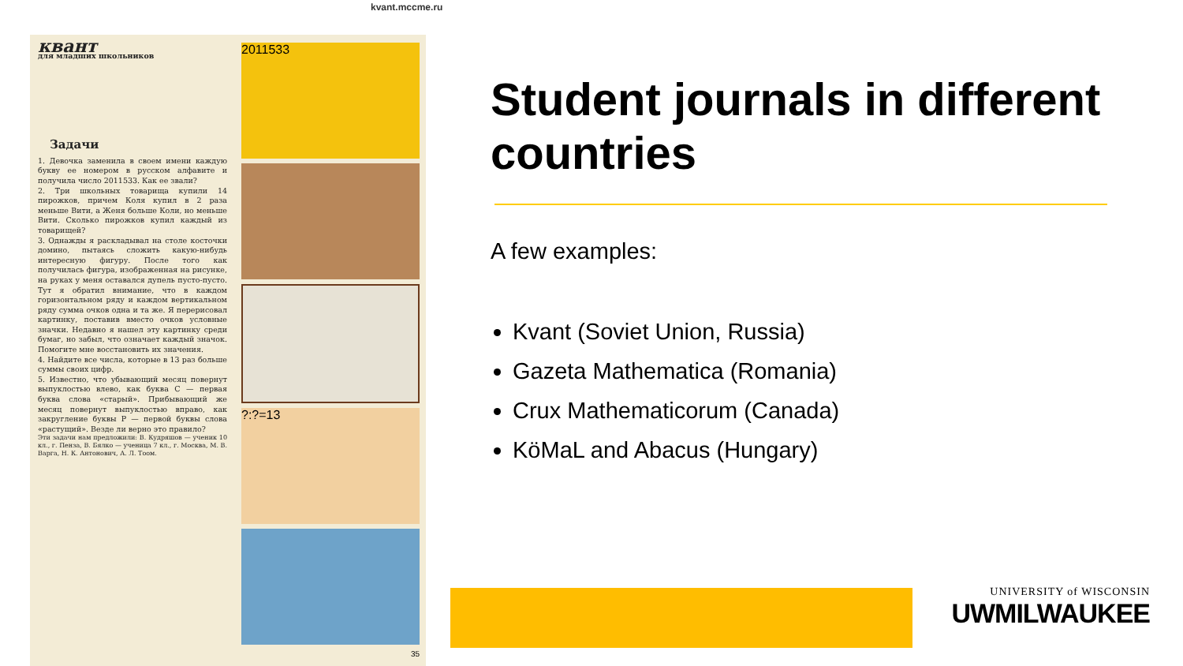kvant.mccme.ru
квант
для младших школьников
Задачи
1. Девочка заменила в своем имени каждую букву ее номером в русском алфавите и получила число 2011533. Как ее звали?
2. Три школьных товарища купили 14 пирожков, причем Коля купил в 2 раза меньше Вити, а Женя больше Коли, но меньше Вити. Сколько пирожков купил каждый из товарищей?
3. Однажды я раскладывал на столе косточки домино, пытаясь сложить какую-нибудь интересную фигуру. После того как получилась фигура, изображенная на рисунке, на руках у меня оставался дупель пусто-пусто. Тут я обратил внимание, что в каждом горизонтальном ряду и каждом вертикальном ряду сумма очков одна и та же. Я перерисовал картинку, поставив вместо очков условные значки. Недавно я нашел эту картинку среди бумаг, но забыл, что означает каждый значок. Помогите мне восстановить их значения.
4. Найдите все числа, которые в 13 раз больше суммы своих цифр.
5. Известно, что убывающий месяц повернут выпуклостью влево, как буква С — первая буква слова «старый». Прибывающий же месяц повернут выпуклостью вправо, как закругление буквы Р — первой буквы слова «растущий». Везде ли верно это правило?
Эти задачи нам предложили: В. Кудряшов — ученик 10 кл., г. Пенза, В. Бялко — ученица 7 кл., г. Москва, М. В. Варга, Н. К. Антонович, А. Л. Тоом.
2011533
?:?=13
35
Student journals in different countries
A few examples:
Kvant (Soviet Union, Russia)
Gazeta Mathematica (Romania)
Crux Mathematicorum (Canada)
KöMaL and Abacus (Hungary)
UNIVERSITY of WISCONSIN
UWMILWAUKEE